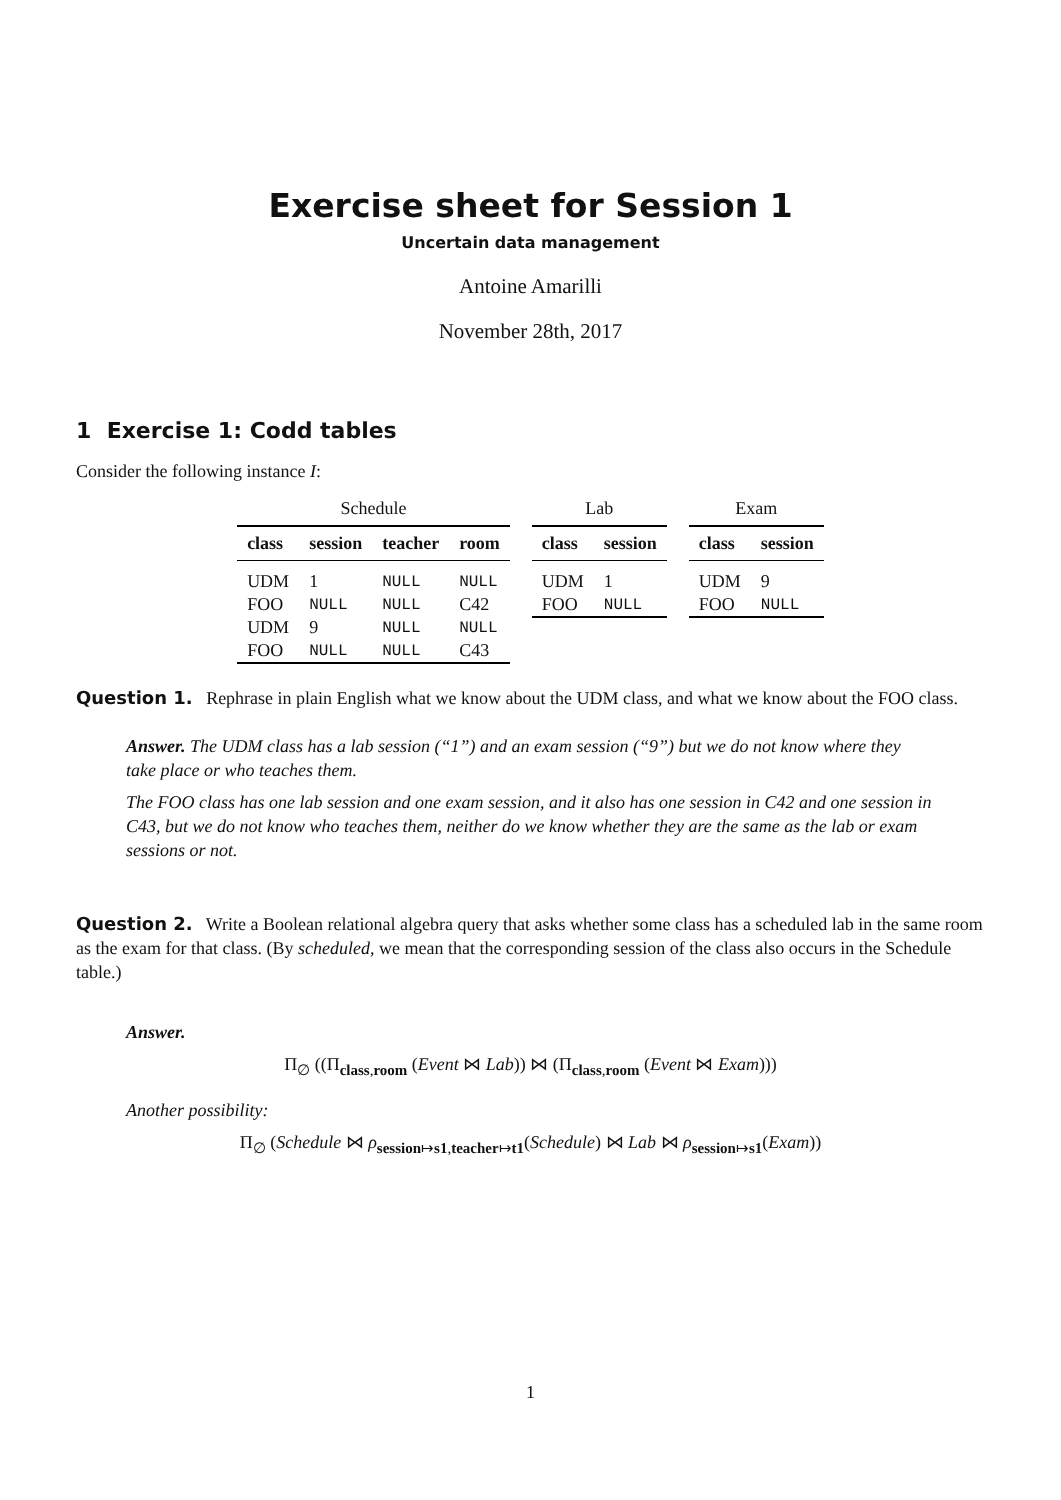Exercise sheet for Session 1
Uncertain data management
Antoine Amarilli
November 28th, 2017
1 Exercise 1: Codd tables
Consider the following instance I:
Schedule
| class | session | teacher | room |
| --- | --- | --- | --- |
| UDM | 1 | NULL | NULL |
| FOO | NULL | NULL | C42 |
| UDM | 9 | NULL | NULL |
| FOO | NULL | NULL | C43 |
Lab
| class | session |
| --- | --- |
| UDM | 1 |
| FOO | NULL |
Exam
| class | session |
| --- | --- |
| UDM | 9 |
| FOO | NULL |
Question 1. Rephrase in plain English what we know about the UDM class, and what we know about the FOO class.
Answer. The UDM class has a lab session (“1”) and an exam session (“9”) but we do not know where they take place or who teaches them.
The FOO class has one lab session and one exam session, and it also has one session in C42 and one session in C43, but we do not know who teaches them, neither do we know whether they are the same as the lab or exam sessions or not.
Question 2. Write a Boolean relational algebra query that asks whether some class has a scheduled lab in the same room as the exam for that class. (By scheduled, we mean that the corresponding session of the class also occurs in the Schedule table.)
Answer.
Π<sub>∅</sub> ((Π<sub>class,room</sub> (Event ⋈ Lab)) ⋈ (Π<sub>class,room</sub> (Event ⋈ Exam)))
Another possibility:
Π<sub>∅</sub> (Schedule ⋈ ρ<sub>session↦s1,teacher↦t1</sub>(Schedule) ⋈ Lab ⋈ ρ<sub>session↦s1</sub>(Exam))
1